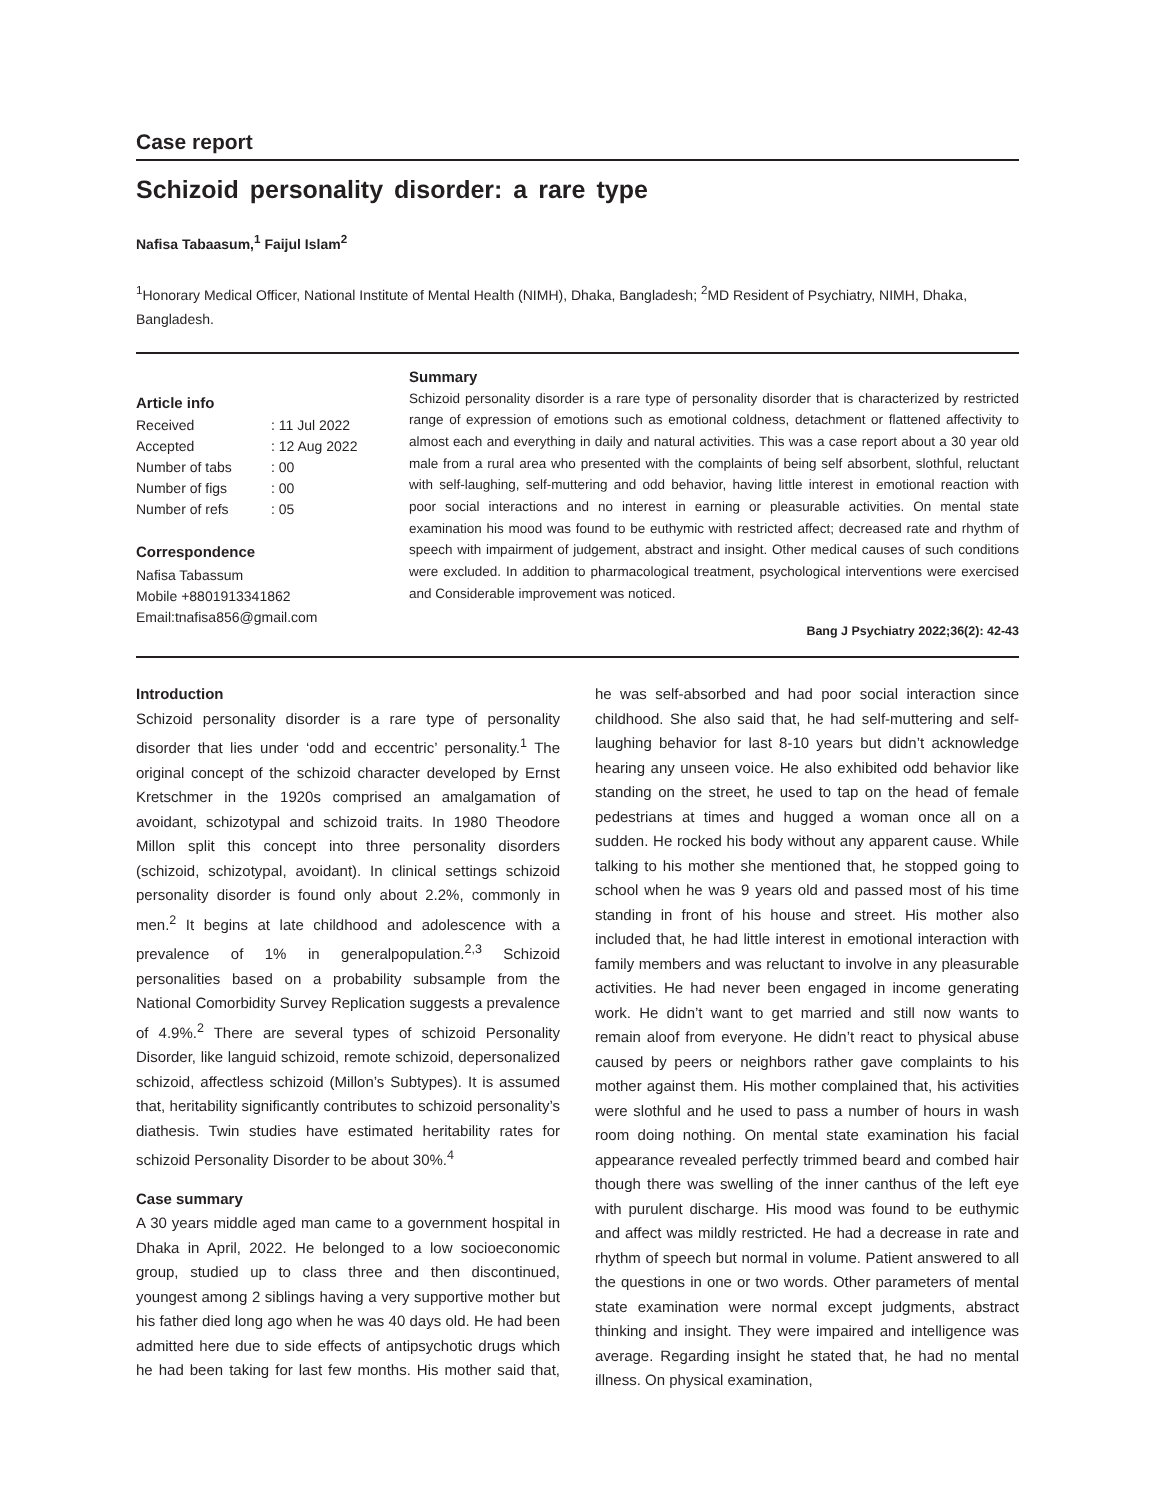Case report
Schizoid personality disorder: a rare type
Nafisa Tabaasum,<sup>1</sup> Faijul Islam<sup>2</sup>
<sup>1</sup> Honorary Medical Officer, National Institute of Mental Health (NIMH), Dhaka, Bangladesh; <sup>2</sup>MD Resident of Psychiatry, NIMH, Dhaka, Bangladesh.
Article info
| Received | : 11 Jul 2022 |
| Accepted | : 12 Aug 2022 |
| Number of tabs | : 00 |
| Number of figs | : 00 |
| Number of refs | : 05 |
Correspondence
Nafisa Tabassum
Mobile +8801913341862
Email:tnafisa856@gmail.com
Summary
Schizoid personality disorder is a rare type of personality disorder that is characterized by restricted range of expression of emotions such as emotional coldness, detachment or flattened affectivity to almost each and everything in daily and natural activities. This was a case report about a 30 year old male from a rural area who presented with the complaints of being self absorbent, slothful, reluctant with self-laughing, self-muttering and odd behavior, having little interest in emotional reaction with poor social interactions and no interest in earning or pleasurable activities. On mental state examination his mood was found to be euthymic with restricted affect; decreased rate and rhythm of speech with impairment of judgement, abstract and insight. Other medical causes of such conditions were excluded. In addition to pharmacological treatment, psychological interventions were exercised and Considerable improvement was noticed.
Bang J Psychiatry 2022;36(2): 42-43
Introduction
Schizoid personality disorder is a rare type of personality disorder that lies under ‘odd and eccentric’ personality.<sup>1</sup> The original concept of the schizoid character developed by Ernst Kretschmer in the 1920s comprised an amalgamation of avoidant, schizotypal and schizoid traits. In 1980 Theodore Millon split this concept into three personality disorders (schizoid, schizotypal, avoidant). In clinical settings schizoid personality disorder is found only about 2.2%, commonly in men.<sup>2</sup> It begins at late childhood and adolescence with a prevalence of 1% in generalpopulation.<sup>2,3</sup> Schizoid personalities based on a probability subsample from the National Comorbidity Survey Replication suggests a prevalence of 4.9%.<sup>2</sup> There are several types of schizoid Personality Disorder, like languid schizoid, remote schizoid, depersonalized schizoid, affectless schizoid (Millon’s Subtypes). It is assumed that, heritability significantly contributes to schizoid personality’s diathesis. Twin studies have estimated heritability rates for schizoid Personality Disorder to be about 30%.<sup>4</sup>
Case summary
A 30 years middle aged man came to a government hospital in Dhaka in April, 2022. He belonged to a low socioeconomic group, studied up to class three and then discontinued, youngest among 2 siblings having a very supportive mother but his father died long ago when he was 40 days old. He had been admitted here due to side effects of antipsychotic drugs which he had been taking for last few months. His mother said that, he was self-absorbed and had poor social interaction since childhood. She also said that, he had self-muttering and self-laughing behavior for last 8-10 years but didn’t acknowledge hearing any unseen voice. He also exhibited odd behavior like standing on the street, he used to tap on the head of female pedestrians at times and hugged a woman once all on a sudden. He rocked his body without any apparent cause. While talking to his mother she mentioned that, he stopped going to school when he was 9 years old and passed most of his time standing in front of his house and street. His mother also included that, he had little interest in emotional interaction with family members and was reluctant to involve in any pleasurable activities. He had never been engaged in income generating work. He didn’t want to get married and still now wants to remain aloof from everyone. He didn’t react to physical abuse caused by peers or neighbors rather gave complaints to his mother against them. His mother complained that, his activities were slothful and he used to pass a number of hours in wash room doing nothing. On mental state examination his facial appearance revealed perfectly trimmed beard and combed hair though there was swelling of the inner canthus of the left eye with purulent discharge. His mood was found to be euthymic and affect was mildly restricted. He had a decrease in rate and rhythm of speech but normal in volume. Patient answered to all the questions in one or two words. Other parameters of mental state examination were normal except judgments, abstract thinking and insight. They were impaired and intelligence was average. Regarding insight he stated that, he had no mental illness. On physical examination,